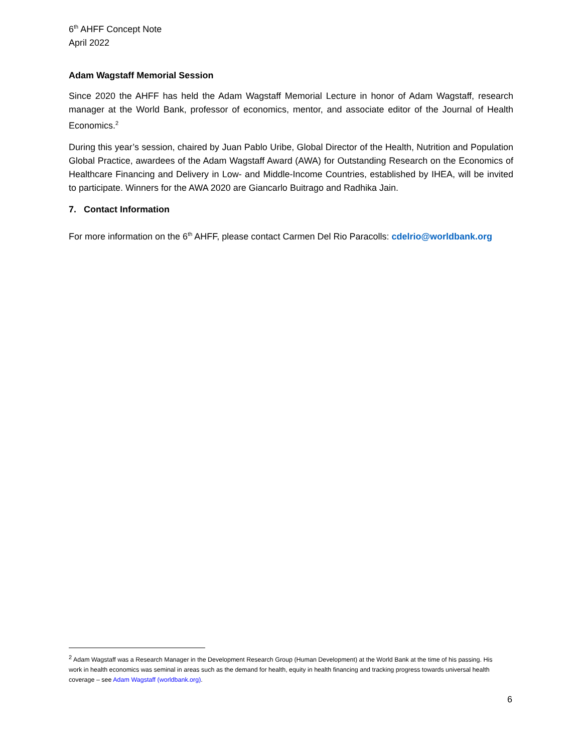6<sup>th</sup> AHFF Concept Note
April 2022
Adam Wagstaff Memorial Session
Since 2020 the AHFF has held the Adam Wagstaff Memorial Lecture in honor of Adam Wagstaff, research manager at the World Bank, professor of economics, mentor, and associate editor of the Journal of Health Economics.<sup>2</sup>
During this year’s session, chaired by Juan Pablo Uribe, Global Director of the Health, Nutrition and Population Global Practice, awardees of the Adam Wagstaff Award (AWA) for Outstanding Research on the Economics of Healthcare Financing and Delivery in Low- and Middle-Income Countries, established by IHEA, will be invited to participate. Winners for the AWA 2020 are Giancarlo Buitrago and Radhika Jain.
7. Contact Information
For more information on the 6<sup>th</sup> AHFF, please contact Carmen Del Rio Paracolls: cdelrio@worldbank.org
<sup>2</sup> Adam Wagstaff was a Research Manager in the Development Research Group (Human Development) at the World Bank at the time of his passing. His work in health economics was seminal in areas such as the demand for health, equity in health financing and tracking progress towards universal health coverage – see Adam Wagstaff (worldbank.org).
6